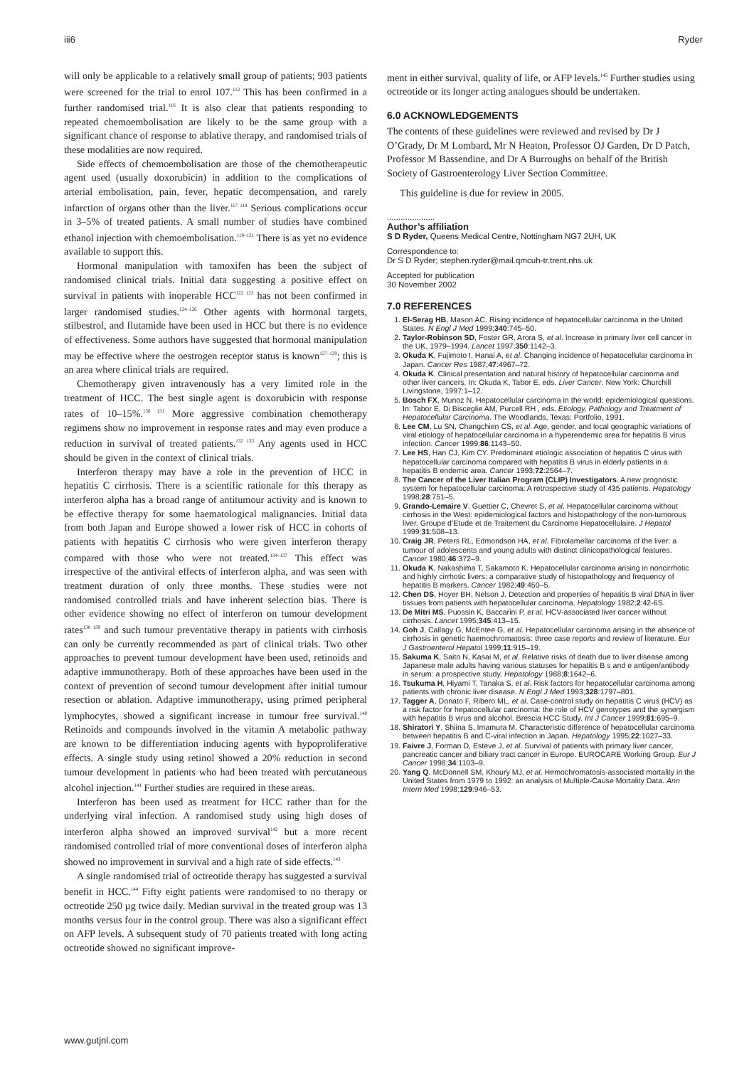iii6 Ryder
will only be applicable to a relatively small group of patients; 903 patients were screened for the trial to enrol 107.<sup>112</sup> This has been confirmed in a further randomised trial.<sup>116</sup> It is also clear that patients responding to repeated chemoembolisation are likely to be the same group with a significant chance of response to ablative therapy, and randomised trials of these modalities are now required.
Side effects of chemoembolisation are those of the chemotherapeutic agent used (usually doxorubicin) in addition to the complications of arterial embolisation, pain, fever, hepatic decompensation, and rarely infarction of organs other than the liver.<sup>117 118</sup> Serious complications occur in 3–5% of treated patients. A small number of studies have combined ethanol injection with chemoembolisation.<sup>119–121</sup> There is as yet no evidence available to support this.
Hormonal manipulation with tamoxifen has been the subject of randomised clinical trials. Initial data suggesting a positive effect on survival in patients with inoperable HCC<sup>122 123</sup> has not been confirmed in larger randomised studies.<sup>124–126</sup> Other agents with hormonal targets, stilbestrol, and flutamide have been used in HCC but there is no evidence of effectiveness. Some authors have suggested that hormonal manipulation may be effective where the oestrogen receptor status is known<sup>127–129</sup>; this is an area where clinical trials are required.
Chemotherapy given intravenously has a very limited role in the treatment of HCC. The best single agent is doxorubicin with response rates of 10–15%.<sup>130 131</sup> More aggressive combination chemotherapy regimens show no improvement in response rates and may even produce a reduction in survival of treated patients.<sup>132 133</sup> Any agents used in HCC should be given in the context of clinical trials.
Interferon therapy may have a role in the prevention of HCC in hepatitis C cirrhosis. There is a scientific rationale for this therapy as interferon alpha has a broad range of antitumour activity and is known to be effective therapy for some haematological malignancies. Initial data from both Japan and Europe showed a lower risk of HCC in cohorts of patients with hepatitis C cirrhosis who were given interferon therapy compared with those who were not treated.<sup>134–137</sup> This effect was irrespective of the antiviral effects of interferon alpha, and was seen with treatment duration of only three months. These studies were not randomised controlled trials and have inherent selection bias. There is other evidence showing no effect of interferon on tumour development rates<sup>138 139</sup> and such tumour preventative therapy in patients with cirrhosis can only be currently recommended as part of clinical trials. Two other approaches to prevent tumour development have been used, retinoids and adaptive immunotherapy. Both of these approaches have been used in the context of prevention of second tumour development after initial tumour resection or ablation. Adaptive immunotherapy, using primed peripheral lymphocytes, showed a significant increase in tumour free survival.<sup>140</sup> Retinoids and compounds involved in the vitamin A metabolic pathway are known to be differentiation inducing agents with hypoproliferative effects. A single study using retinol showed a 20% reduction in second tumour development in patients who had been treated with percutaneous alcohol injection.<sup>141</sup> Further studies are required in these areas.
Interferon has been used as treatment for HCC rather than for the underlying viral infection. A randomised study using high doses of interferon alpha showed an improved survival<sup>142</sup> but a more recent randomised controlled trial of more conventional doses of interferon alpha showed no improvement in survival and a high rate of side effects.<sup>143</sup>
A single randomised trial of octreotide therapy has suggested a survival benefit in HCC.<sup>144</sup> Fifty eight patients were randomised to no therapy or octreotide 250 µg twice daily. Median survival in the treated group was 13 months versus four in the control group. There was also a significant effect on AFP levels. A subsequent study of 70 patients treated with long acting octreotide showed no significant improve-
ment in either survival, quality of life, or AFP levels.<sup>145</sup> Further studies using octreotide or its longer acting analogues should be undertaken.
6.0 ACKNOWLEDGEMENTS
The contents of these guidelines were reviewed and revised by Dr J O’Grady, Dr M Lombard, Mr N Heaton, Professor OJ Garden, Dr D Patch, Professor M Bassendine, and Dr A Burroughs on behalf of the British Society of Gastroenterology Liver Section Committee.
This guideline is due for review in 2005.
.....................
Author’s affiliation
S D Ryder, Queens Medical Centre, Nottingham NG7 2UH, UK
Correspondence to:
Dr S D Ryder; stephen.ryder@mail.qmcuh-tr.trent.nhs.uk
Accepted for publication
30 November 2002
7.0 REFERENCES
1. El-Serag HB, Mason AC. Rising incidence of hepatocellular carcinoma in the United States. N Engl J Med 1999;340:745–50.
2. Taylor-Robinson SD, Foster GR, Arora S, et al. Increase in primary liver cell cancer in the UK, 1979–1994. Lancet 1997;350:1142–3.
3. Okuda K, Fujimoto I, Hanai A, et al. Changing incidence of hepatocellular carcinoma in Japan. Cancer Res 1987;47:4967–72.
4. Okuda K. Clinical presentation and natural history of hepatocellular carcinoma and other liver cancers. In: Okuda K, Tabor E, eds. Liver Cancer. New York: Churchill Livingstone, 1997:1–12.
5. Bosch FX, Munoz N. Hepatocellular carcinoma in the world: epidemiological questions. In: Tabor E, Di Bisceglie AM, Purcell RH , eds. Etiology, Pathology and Treatment of Hepatocellular Carcinoma. The Woodlands, Texas: Portfolio, 1991.
6. Lee CM, Lu SN, Changchien CS, et al. Age, gender, and local geographic variations of viral etiology of hepatocellular carcinoma in a hyperendemic area for hepatitis B virus infection. Cancer 1999;86:1143–50.
7. Lee HS, Han CJ, Kim CY. Predominant etiologic association of hepatitis C virus with hepatocellular carcinoma compared with hepatitis B virus in elderly patients in a hepatitis B endemic area. Cancer 1993;72:2564–7.
8. The Cancer of the Liver Italian Program (CLIP) Investigators. A new prognostic system for hepatocellular carcinoma: A retrospective study of 435 patients. Hepatology 1998;28:751–5.
9. Grando-Lemaire V, Guettier C, Chevret S, et al. Hepatocellular carcinoma without cirrhosis in the West: epidemiological factors and histopathology of the non-tumorous liver. Groupe d’Etude et de Traitement du Carcinome Hepatocellulaire. J Hepatol 1999;31:508–13.
10. Craig JR, Peters RL, Edmondson HA, et al. Fibrolamellar carcinoma of the liver: a tumour of adolescents and young adults with distinct clinicopathological features. Cancer 1980;46:372–9.
11. Okuda K, Nakashima T, Sakamoto K. Hepatocellular carcinoma arising in noncirrhotic and highly cirrhotic livers: a comparative study of histopathology and frequency of hepatitis B markers. Cancer 1982;49:450–5.
12. Chen DS, Hoyer BH, Nelson J. Detection and properties of hepatitis B viral DNA in liver tissues from patients with hepatocellular carcinoma. Hepatology 1982;2:42-6S.
13. De Mitri MS, Puossin K, Baccarini P, et al. HCV-associated liver cancer without cirrhosis. Lancet 1995;345:413–15.
14. Goh J, Callagy G, McEntee G, et al. Hepatocellular carcinoma arising in the absence of cirrhosis in genetic haemochromatosis: three case reports and review of literature. Eur J Gastroenterol Hepatol 1999;11:915–19.
15. Sakuma K, Saito N, Kasai M, et al. Relative risks of death due to liver disease among Japanese male adults having various statuses for hepatitis B s and e antigen/antibody in serum: a prospective study. Hepatology 1988;8:1642–6.
16. Tsukuma H, Hiyami T, Tanaka S, et al. Risk factors for hepatocellular carcinoma among patients with chronic liver disease. N Engl J Med 1993;328:1797–801.
17. Tagger A, Donato F, Ribero ML, et al. Case-control study on hepatitis C virus (HCV) as a risk factor for hepatocellular carcinoma: the role of HCV genotypes and the synergism with hepatitis B virus and alcohol. Brescia HCC Study. Int J Cancer 1999;81:695–9.
18. Shiratori Y, Shiina S, Imamura M. Characteristic difference of hepatocellular carcinoma between hepatitis B and C-viral infection in Japan. Hepatology 1995;22:1027–33.
19. Faivre J, Forman D, Esteve J, et al. Survival of patients with primary liver cancer, pancreatic cancer and biliary tract cancer in Europe. EUROCARE Working Group. Eur J Cancer 1998;34:1103–9.
20. Yang Q, McDonnell SM, Khoury MJ, et al. Hemochromatosis-associated mortality in the United States from 1979 to 1992: an analysis of Multiple-Cause Mortality Data. Ann Intern Med 1998;129:946–53.
www.gutjnl.com